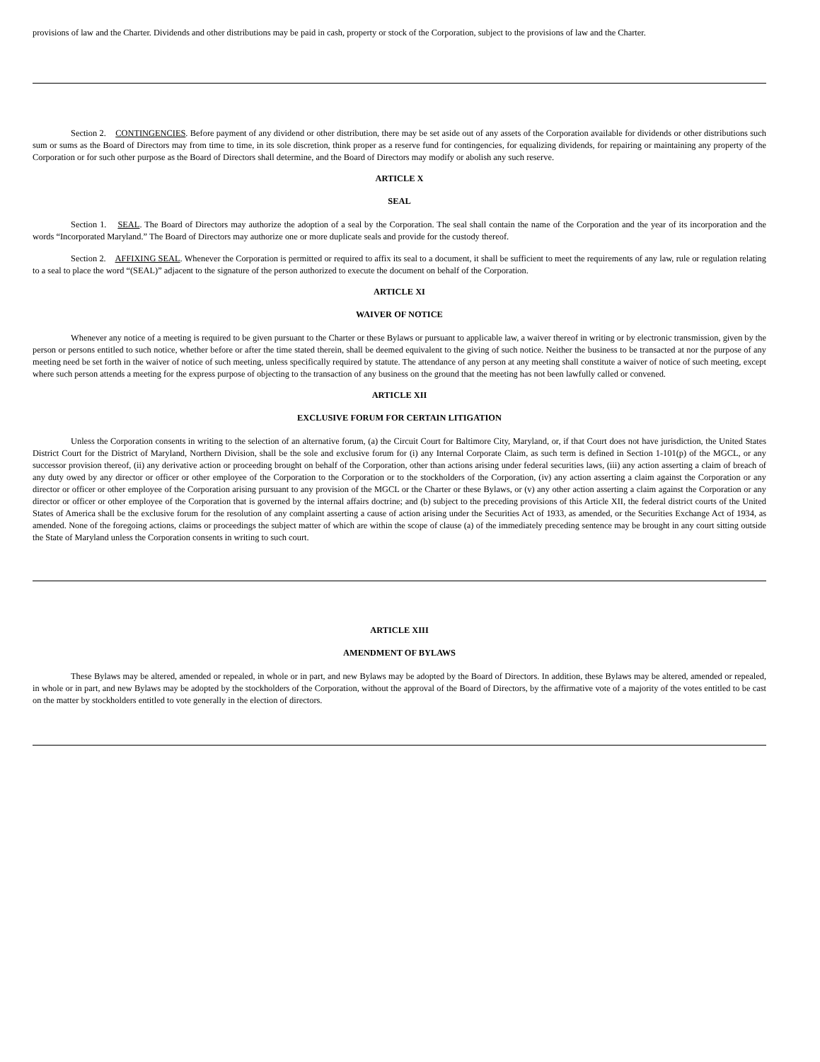provisions of law and the Charter. Dividends and other distributions may be paid in cash, property or stock of the Corporation, subject to the provisions of law and the Charter.
Section 2. CONTINGENCIES. Before payment of any dividend or other distribution, there may be set aside out of any assets of the Corporation available for dividends or other distributions such sum or sums as the Board of Directors may from time to time, in its sole discretion, think proper as a reserve fund for contingencies, for equalizing dividends, for repairing or maintaining any property of the Corporation or for such other purpose as the Board of Directors shall determine, and the Board of Directors may modify or abolish any such reserve.
ARTICLE X
SEAL
Section 1. SEAL. The Board of Directors may authorize the adoption of a seal by the Corporation. The seal shall contain the name of the Corporation and the year of its incorporation and the words “Incorporated Maryland.” The Board of Directors may authorize one or more duplicate seals and provide for the custody thereof.
Section 2. AFFIXING SEAL. Whenever the Corporation is permitted or required to affix its seal to a document, it shall be sufficient to meet the requirements of any law, rule or regulation relating to a seal to place the word “(SEAL)” adjacent to the signature of the person authorized to execute the document on behalf of the Corporation.
ARTICLE XI
WAIVER OF NOTICE
Whenever any notice of a meeting is required to be given pursuant to the Charter or these Bylaws or pursuant to applicable law, a waiver thereof in writing or by electronic transmission, given by the person or persons entitled to such notice, whether before or after the time stated therein, shall be deemed equivalent to the giving of such notice. Neither the business to be transacted at nor the purpose of any meeting need be set forth in the waiver of notice of such meeting, unless specifically required by statute. The attendance of any person at any meeting shall constitute a waiver of notice of such meeting, except where such person attends a meeting for the express purpose of objecting to the transaction of any business on the ground that the meeting has not been lawfully called or convened.
ARTICLE XII
EXCLUSIVE FORUM FOR CERTAIN LITIGATION
Unless the Corporation consents in writing to the selection of an alternative forum, (a) the Circuit Court for Baltimore City, Maryland, or, if that Court does not have jurisdiction, the United States District Court for the District of Maryland, Northern Division, shall be the sole and exclusive forum for (i) any Internal Corporate Claim, as such term is defined in Section 1-101(p) of the MGCL, or any successor provision thereof, (ii) any derivative action or proceeding brought on behalf of the Corporation, other than actions arising under federal securities laws, (iii) any action asserting a claim of breach of any duty owed by any director or officer or other employee of the Corporation to the Corporation or to the stockholders of the Corporation, (iv) any action asserting a claim against the Corporation or any director or officer or other employee of the Corporation arising pursuant to any provision of the MGCL or the Charter or these Bylaws, or (v) any other action asserting a claim against the Corporation or any director or officer or other employee of the Corporation that is governed by the internal affairs doctrine; and (b) subject to the preceding provisions of this Article XII, the federal district courts of the United States of America shall be the exclusive forum for the resolution of any complaint asserting a cause of action arising under the Securities Act of 1933, as amended, or the Securities Exchange Act of 1934, as amended. None of the foregoing actions, claims or proceedings the subject matter of which are within the scope of clause (a) of the immediately preceding sentence may be brought in any court sitting outside the State of Maryland unless the Corporation consents in writing to such court.
ARTICLE XIII
AMENDMENT OF BYLAWS
These Bylaws may be altered, amended or repealed, in whole or in part, and new Bylaws may be adopted by the Board of Directors. In addition, these Bylaws may be altered, amended or repealed, in whole or in part, and new Bylaws may be adopted by the stockholders of the Corporation, without the approval of the Board of Directors, by the affirmative vote of a majority of the votes entitled to be cast on the matter by stockholders entitled to vote generally in the election of directors.